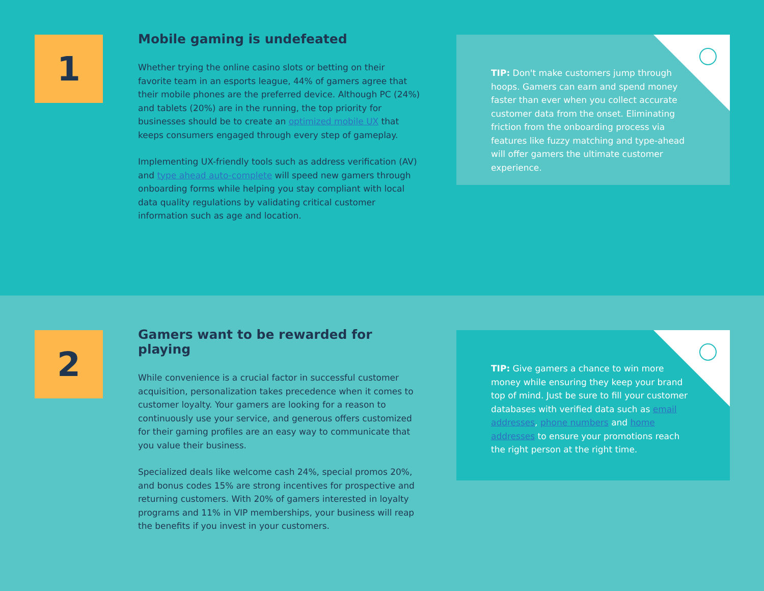1
Mobile gaming is undefeated
Whether trying the online casino slots or betting on their favorite team in an esports league, 44% of gamers agree that their mobile phones are the preferred device. Although PC (24%) and tablets (20%) are in the running, the top priority for businesses should be to create an optimized mobile UX that keeps consumers engaged through every step of gameplay.
Implementing UX-friendly tools such as address verification (AV) and type ahead auto-complete will speed new gamers through onboarding forms while helping you stay compliant with local data quality regulations by validating critical customer information such as age and location.
TIP: Don't make customers jump through hoops. Gamers can earn and spend money faster than ever when you collect accurate customer data from the onset. Eliminating friction from the onboarding process via features like fuzzy matching and type-ahead will offer gamers the ultimate customer experience.
2
Gamers want to be rewarded for playing
While convenience is a crucial factor in successful customer acquisition, personalization takes precedence when it comes to customer loyalty. Your gamers are looking for a reason to continuously use your service, and generous offers customized for their gaming profiles are an easy way to communicate that you value their business.
Specialized deals like welcome cash 24%, special promos 20%, and bonus codes 15% are strong incentives for prospective and returning customers. With 20% of gamers interested in loyalty programs and 11% in VIP memberships, your business will reap the benefits if you invest in your customers.
TIP: Give gamers a chance to win more money while ensuring they keep your brand top of mind. Just be sure to fill your customer databases with verified data such as email addresses, phone numbers and home addresses to ensure your promotions reach the right person at the right time.